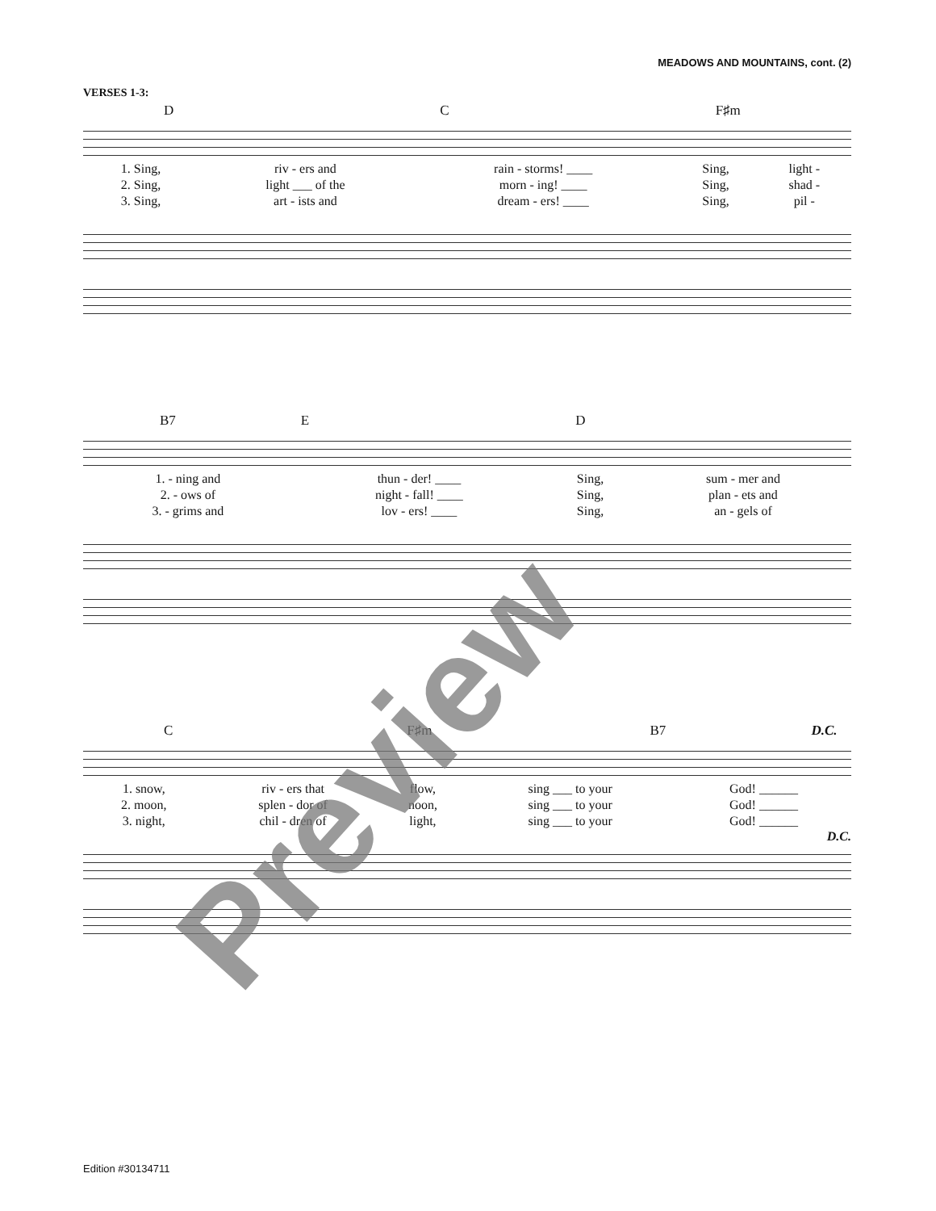MEADOWS AND MOUNTAINS, cont. (2)
VERSES 1-3:
D C F♯m
| 1. Sing, | riv - ers and | rain - storms! ____ | Sing, | light - |
| 2. Sing, | light ___ of the | morn - ing! ____ | Sing, | shad - |
| 3. Sing, | art - ists and | dream - ers! ____ | Sing, | pil - |
B7 E D
| 1. - ning and | thun - der! ____ | Sing, | sum - mer and |
| 2. - ows of | night - fall! ____ | Sing, | plan - ets and |
| 3. - grims and | lov - ers! ____ | Sing, | an - gels of |
C F♯m B7 D.C.
| 1. snow, | riv - ers that | flow, | sing ___ to your | God! ______ |
| 2. moon, | splen - dor of | noon, | sing ___ to your | God! ______ |
| 3. night, | chil - dren of | light, | sing ___ to your | God! ______ |
D.C.
Preview
Edition #30134711